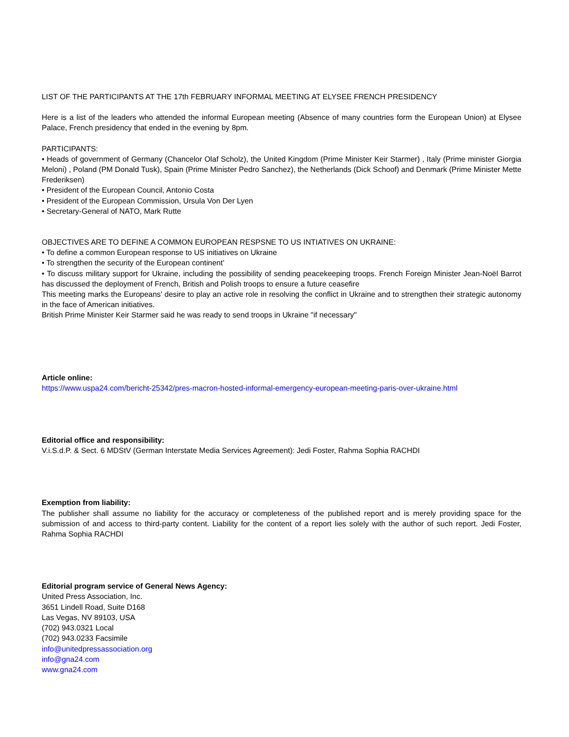LIST OF THE PARTICIPANTS AT THE 17th FEBRUARY INFORMAL MEETING AT ELYSEE FRENCH PRESIDENCY
Here is a list of the leaders who attended the informal European meeting (Absence of many countries form the European Union) at Elysee Palace, French presidency that ended in the evening by 8pm.
PARTICIPANTS:
• Heads of government of Germany (Chancelor Olaf Scholz), the United Kingdom (Prime Minister Keir Starmer) , Italy (Prime minister Giorgia Meloni) , Poland (PM Donald Tusk), Spain (Prime Minister Pedro Sanchez), the Netherlands (Dick Schoof) and Denmark (Prime Minister Mette Frederiksen)
• President of the European Council, Antonio Costa
• President of the European Commission, Ursula Von Der Lyen
• Secretary-General of NATO, Mark Rutte
OBJECTIVES ARE TO DEFINE A COMMON EUROPEAN RESPSNE TO US INTIATIVES ON UKRAINE:
• To define a common European response to US initiatives on Ukraine
• To strengthen the security of the European continent’
• To discuss military support for Ukraine, including the possibility of sending peacekeeping troops. French Foreign Minister Jean-Noël Barrot has discussed the deployment of French, British and Polish troops to ensure a future ceasefire
This meeting marks the Europeans' desire to play an active role in resolving the conflict in Ukraine and to strengthen their strategic autonomy in the face of American initiatives.
British Prime Minister Keir Starmer said he was ready to send troops in Ukraine "if necessary"
Article online:
https://www.uspa24.com/bericht-25342/pres-macron-hosted-informal-emergency-european-meeting-paris-over-ukraine.html
Editorial office and responsibility:
V.i.S.d.P. & Sect. 6 MDStV (German Interstate Media Services Agreement): Jedi Foster, Rahma Sophia RACHDI
Exemption from liability:
The publisher shall assume no liability for the accuracy or completeness of the published report and is merely providing space for the submission of and access to third-party content. Liability for the content of a report lies solely with the author of such report. Jedi Foster, Rahma Sophia RACHDI
Editorial program service of General News Agency:
United Press Association, Inc.
3651 Lindell Road, Suite D168
Las Vegas, NV 89103, USA
(702) 943.0321 Local
(702) 943.0233 Facsimile
info@unitedpressassociation.org
info@gna24.com
www.gna24.com